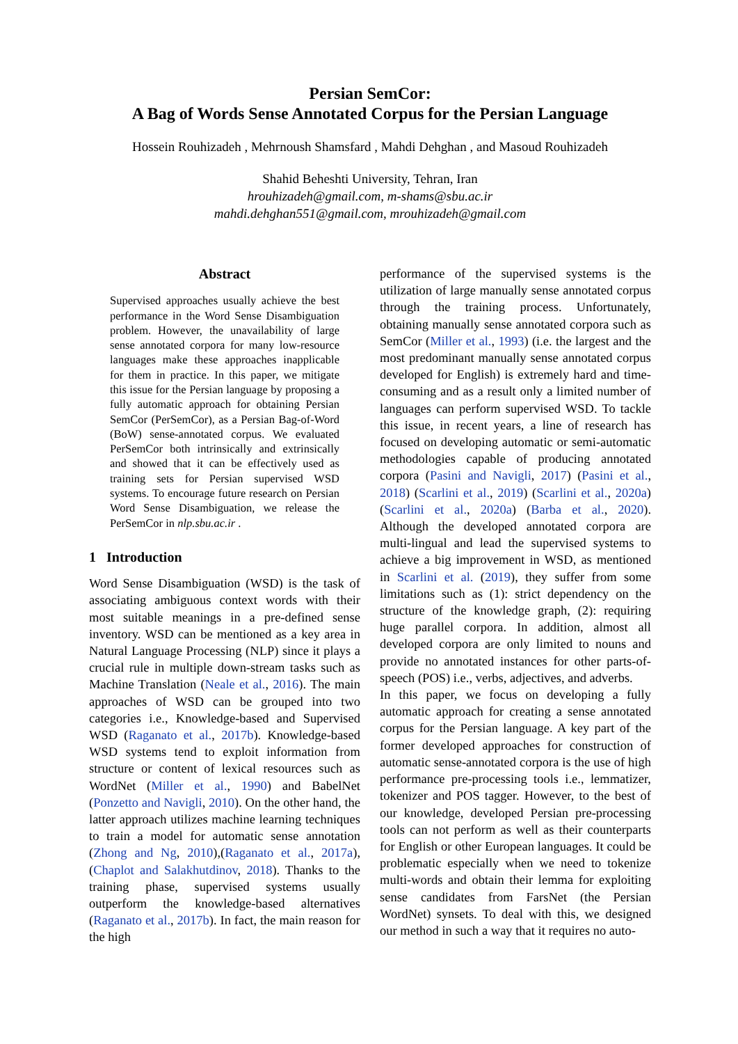Persian SemCor:
A Bag of Words Sense Annotated Corpus for the Persian Language
Hossein Rouhizadeh , Mehrnoush Shamsfard , Mahdi Dehghan , and Masoud Rouhizadeh
Shahid Beheshti University, Tehran, Iran
hrouhizadeh@gmail.com, m-shams@sbu.ac.ir
mahdi.dehghan551@gmail.com, mrouhizadeh@gmail.com
Abstract
Supervised approaches usually achieve the best performance in the Word Sense Disambiguation problem. However, the unavailability of large sense annotated corpora for many low-resource languages make these approaches inapplicable for them in practice. In this paper, we mitigate this issue for the Persian language by proposing a fully automatic approach for obtaining Persian SemCor (PerSemCor), as a Persian Bag-of-Word (BoW) sense-annotated corpus. We evaluated PerSemCor both intrinsically and extrinsically and showed that it can be effectively used as training sets for Persian supervised WSD systems. To encourage future research on Persian Word Sense Disambiguation, we release the PerSemCor in nlp.sbu.ac.ir .
1 Introduction
Word Sense Disambiguation (WSD) is the task of associating ambiguous context words with their most suitable meanings in a pre-defined sense inventory. WSD can be mentioned as a key area in Natural Language Processing (NLP) since it plays a crucial rule in multiple down-stream tasks such as Machine Translation (Neale et al., 2016). The main approaches of WSD can be grouped into two categories i.e., Knowledge-based and Supervised WSD (Raganato et al., 2017b). Knowledge-based WSD systems tend to exploit information from structure or content of lexical resources such as WordNet (Miller et al., 1990) and BabelNet (Ponzetto and Navigli, 2010). On the other hand, the latter approach utilizes machine learning techniques to train a model for automatic sense annotation (Zhong and Ng, 2010),(Raganato et al., 2017a),(Chaplot and Salakhutdinov, 2018). Thanks to the training phase, supervised systems usually outperform the knowledge-based alternatives (Raganato et al., 2017b). In fact, the main reason for the high
performance of the supervised systems is the utilization of large manually sense annotated corpus through the training process. Unfortunately, obtaining manually sense annotated corpora such as SemCor (Miller et al., 1993) (i.e. the largest and the most predominant manually sense annotated corpus developed for English) is extremely hard and time-consuming and as a result only a limited number of languages can perform supervised WSD. To tackle this issue, in recent years, a line of research has focused on developing automatic or semi-automatic methodologies capable of producing annotated corpora (Pasini and Navigli, 2017) (Pasini et al., 2018) (Scarlini et al., 2019) (Scarlini et al., 2020a) (Scarlini et al., 2020a) (Barba et al., 2020). Although the developed annotated corpora are multi-lingual and lead the supervised systems to achieve a big improvement in WSD, as mentioned in Scarlini et al. (2019), they suffer from some limitations such as (1): strict dependency on the structure of the knowledge graph, (2): requiring huge parallel corpora. In addition, almost all developed corpora are only limited to nouns and provide no annotated instances for other parts-of-speech (POS) i.e., verbs, adjectives, and adverbs.
In this paper, we focus on developing a fully automatic approach for creating a sense annotated corpus for the Persian language. A key part of the former developed approaches for construction of automatic sense-annotated corpora is the use of high performance pre-processing tools i.e., lemmatizer, tokenizer and POS tagger. However, to the best of our knowledge, developed Persian pre-processing tools can not perform as well as their counterparts for English or other European languages. It could be problematic especially when we need to tokenize multi-words and obtain their lemma for exploiting sense candidates from FarsNet (the Persian WordNet) synsets. To deal with this, we designed our method in such a way that it requires no auto-